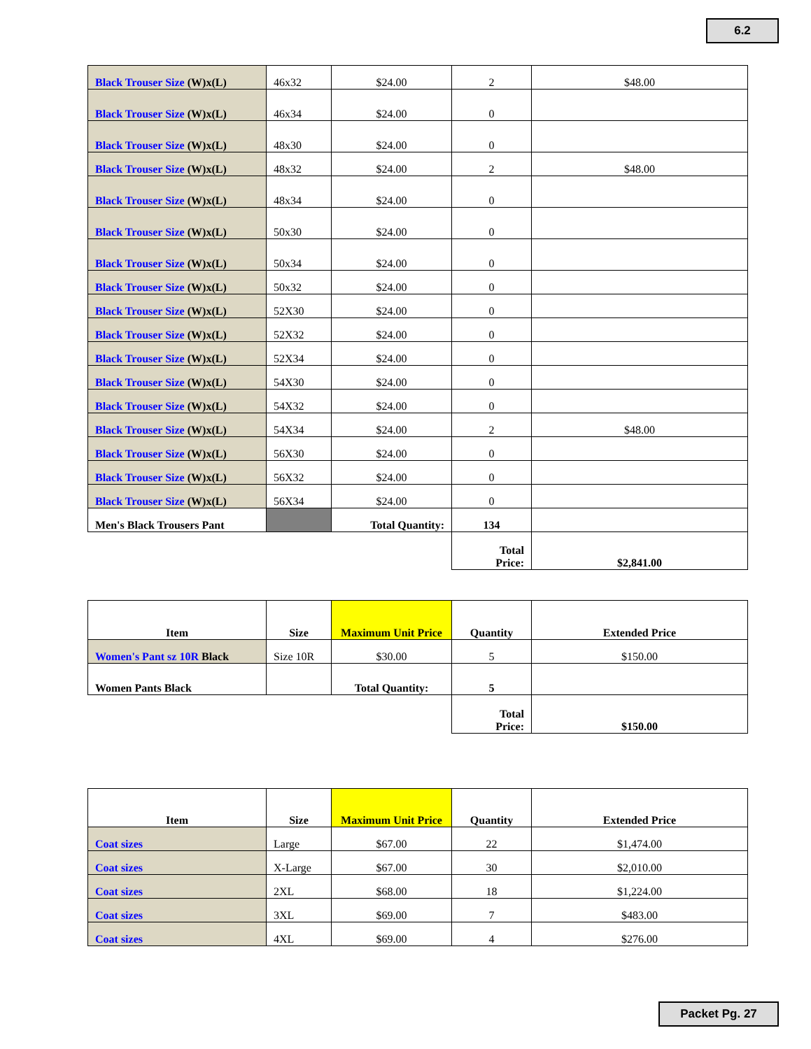6.2
| Black Trouser Size (W)x(L) | 46x32 | $24.00 | 2 | $48.00 |
| Black Trouser Size (W)x(L) | 46x34 | $24.00 | 0 | |
| Black Trouser Size (W)x(L) | 48x30 | $24.00 | 0 | |
| Black Trouser Size (W)x(L) | 48x32 | $24.00 | 2 | $48.00 |
| Black Trouser Size (W)x(L) | 48x34 | $24.00 | 0 | |
| Black Trouser Size (W)x(L) | 50x30 | $24.00 | 0 | |
| Black Trouser Size (W)x(L) | 50x34 | $24.00 | 0 | |
| Black Trouser Size (W)x(L) | 50x32 | $24.00 | 0 | |
| Black Trouser Size (W)x(L) | 52X30 | $24.00 | 0 | |
| Black Trouser Size (W)x(L) | 52X32 | $24.00 | 0 | |
| Black Trouser Size (W)x(L) | 52X34 | $24.00 | 0 | |
| Black Trouser Size (W)x(L) | 54X30 | $24.00 | 0 | |
| Black Trouser Size (W)x(L) | 54X32 | $24.00 | 0 | |
| Black Trouser Size (W)x(L) | 54X34 | $24.00 | 2 | $48.00 |
| Black Trouser Size (W)x(L) | 56X30 | $24.00 | 0 | |
| Black Trouser Size (W)x(L) | 56X32 | $24.00 | 0 | |
| Black Trouser Size (W)x(L) | 56X34 | $24.00 | 0 | |
| Men's Black Trousers Pant | | Total Quantity: | 134 | |
| | | | Total Price: | $2,841.00 |
| Item | Size | Maximum Unit Price | Quantity | Extended Price |
| --- | --- | --- | --- | --- |
| Women's Pant sz 10R Black | Size 10R | $30.00 | 5 | $150.00 |
| Women Pants Black | | Total Quantity: | 5 | |
| | | | Total Price: | $150.00 |
| Item | Size | Maximum Unit Price | Quantity | Extended Price |
| --- | --- | --- | --- | --- |
| Coat sizes | Large | $67.00 | 22 | $1,474.00 |
| Coat sizes | X-Large | $67.00 | 30 | $2,010.00 |
| Coat sizes | 2XL | $68.00 | 18 | $1,224.00 |
| Coat sizes | 3XL | $69.00 | 7 | $483.00 |
| Coat sizes | 4XL | $69.00 | 4 | $276.00 |
Packet Pg. 27